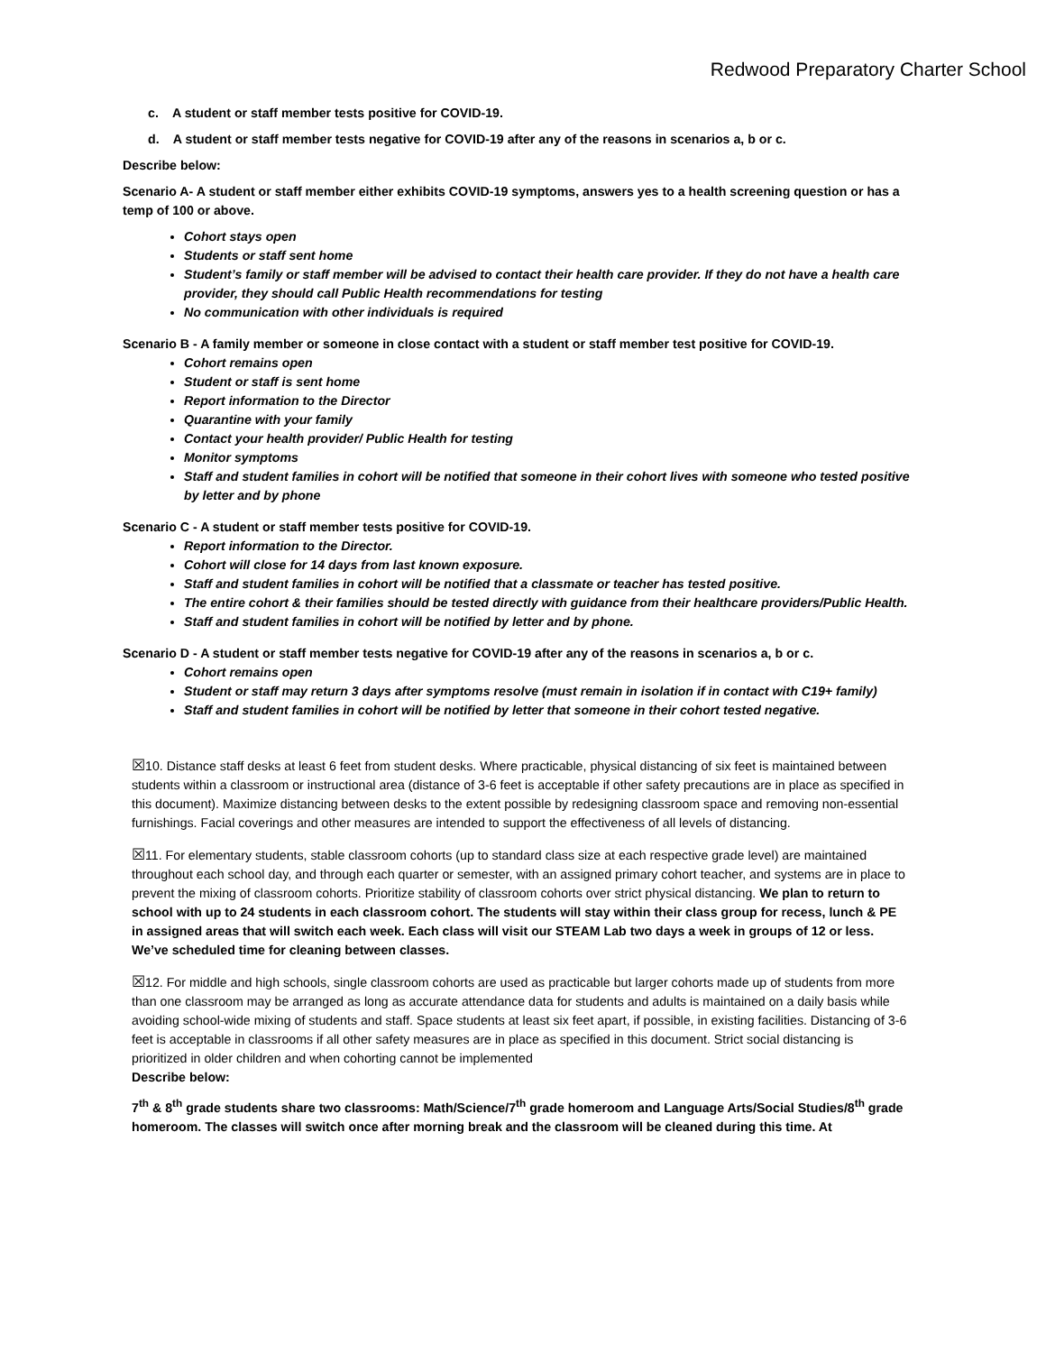Redwood Preparatory Charter School
c. A student or staff member tests positive for COVID-19.
d. A student or staff member tests negative for COVID-19 after any of the reasons in scenarios a, b or c.
Describe below:
Scenario A- A student or staff member either exhibits COVID-19 symptoms, answers yes to a health screening question or has a temp of 100 or above.
Cohort stays open
Students or staff sent home
Student’s family or staff member will be advised to contact their health care provider. If they do not have a health care provider, they should call Public Health recommendations for testing
No communication with other individuals is required
Scenario B - A family member or someone in close contact with a student or staff member test positive for COVID-19.
Cohort remains open
Student or staff is sent home
Report information to the Director
Quarantine with your family
Contact your health provider/ Public Health for testing
Monitor symptoms
Staff and student families in cohort will be notified that someone in their cohort lives with someone who tested positive by letter and by phone
Scenario C - A student or staff member tests positive for COVID-19.
Report information to the Director.
Cohort will close for 14 days from last known exposure.
Staff and student families in cohort will be notified that a classmate or teacher has tested positive.
The entire cohort & their families should be tested directly with guidance from their healthcare providers/Public Health.
Staff and student families in cohort will be notified by letter and by phone.
Scenario D - A student or staff member tests negative for COVID-19 after any of the reasons in scenarios a, b or c.
Cohort remains open
Student or staff may return 3 days after symptoms resolve (must remain in isolation if in contact with C19+ family)
Staff and student families in cohort will be notified by letter that someone in their cohort tested negative.
☒10. Distance staff desks at least 6 feet from student desks. Where practicable, physical distancing of six feet is maintained between students within a classroom or instructional area (distance of 3-6 feet is acceptable if other safety precautions are in place as specified in this document). Maximize distancing between desks to the extent possible by redesigning classroom space and removing non-essential furnishings. Facial coverings and other measures are intended to support the effectiveness of all levels of distancing.
☒11. For elementary students, stable classroom cohorts (up to standard class size at each respective grade level) are maintained throughout each school day, and through each quarter or semester, with an assigned primary cohort teacher, and systems are in place to prevent the mixing of classroom cohorts. Prioritize stability of classroom cohorts over strict physical distancing. We plan to return to school with up to 24 students in each classroom cohort. The students will stay within their class group for recess, lunch & PE in assigned areas that will switch each week. Each class will visit our STEAM Lab two days a week in groups of 12 or less. We’ve scheduled time for cleaning between classes.
☒12. For middle and high schools, single classroom cohorts are used as practicable but larger cohorts made up of students from more than one classroom may be arranged as long as accurate attendance data for students and adults is maintained on a daily basis while avoiding school-wide mixing of students and staff. Space students at least six feet apart, if possible, in existing facilities. Distancing of 3-6 feet is acceptable in classrooms if all other safety measures are in place as specified in this document. Strict social distancing is prioritized in older children and when cohorting cannot be implemented
Describe below:
7<sup>th</sup> & 8<sup>th</sup> grade students share two classrooms: Math/Science/7<sup>th</sup> grade homeroom and Language Arts/Social Studies/8<sup>th</sup> grade homeroom. The classes will switch once after morning break and the classroom will be cleaned during this time. At